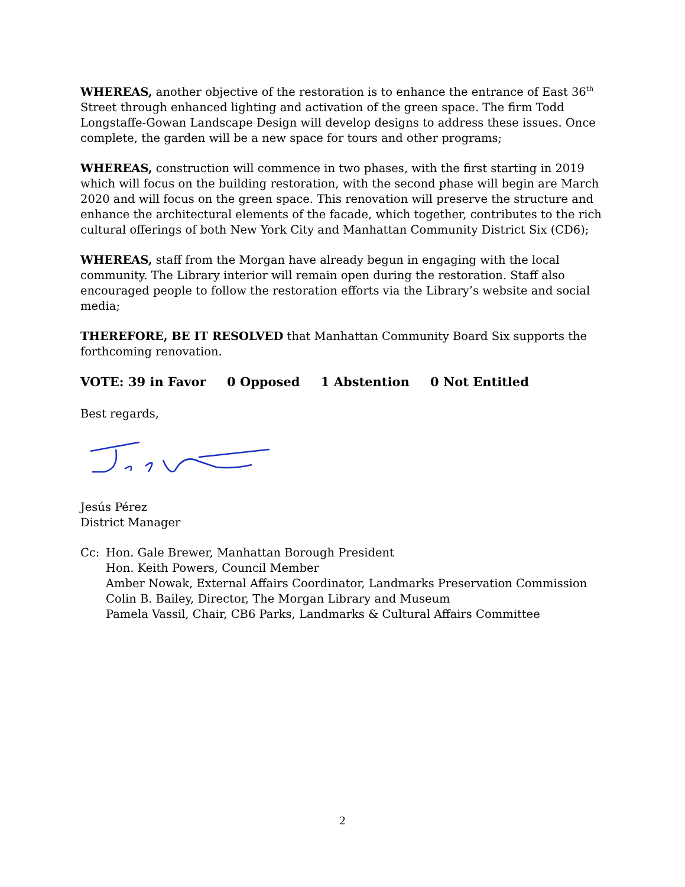WHEREAS, another objective of the restoration is to enhance the entrance of East 36<sup>th</sup> Street through enhanced lighting and activation of the green space. The firm Todd Longstaffe-Gowan Landscape Design will develop designs to address these issues. Once complete, the garden will be a new space for tours and other programs;
WHEREAS, construction will commence in two phases, with the first starting in 2019 which will focus on the building restoration, with the second phase will begin are March 2020 and will focus on the green space. This renovation will preserve the structure and enhance the architectural elements of the facade, which together, contributes to the rich cultural offerings of both New York City and Manhattan Community District Six (CD6);
WHEREAS, staff from the Morgan have already begun in engaging with the local community. The Library interior will remain open during the restoration. Staff also encouraged people to follow the restoration efforts via the Library’s website and social media;
THEREFORE, BE IT RESOLVED that Manhattan Community Board Six supports the forthcoming renovation.
VOTE: 39 in Favor 0 Opposed 1 Abstention 0 Not Entitled
Best regards,
Jesús Pérez
District Manager
Cc: Hon. Gale Brewer, Manhattan Borough President
Hon. Keith Powers, Council Member
Amber Nowak, External Affairs Coordinator, Landmarks Preservation Commission
Colin B. Bailey, Director, The Morgan Library and Museum
Pamela Vassil, Chair, CB6 Parks, Landmarks & Cultural Affairs Committee
2